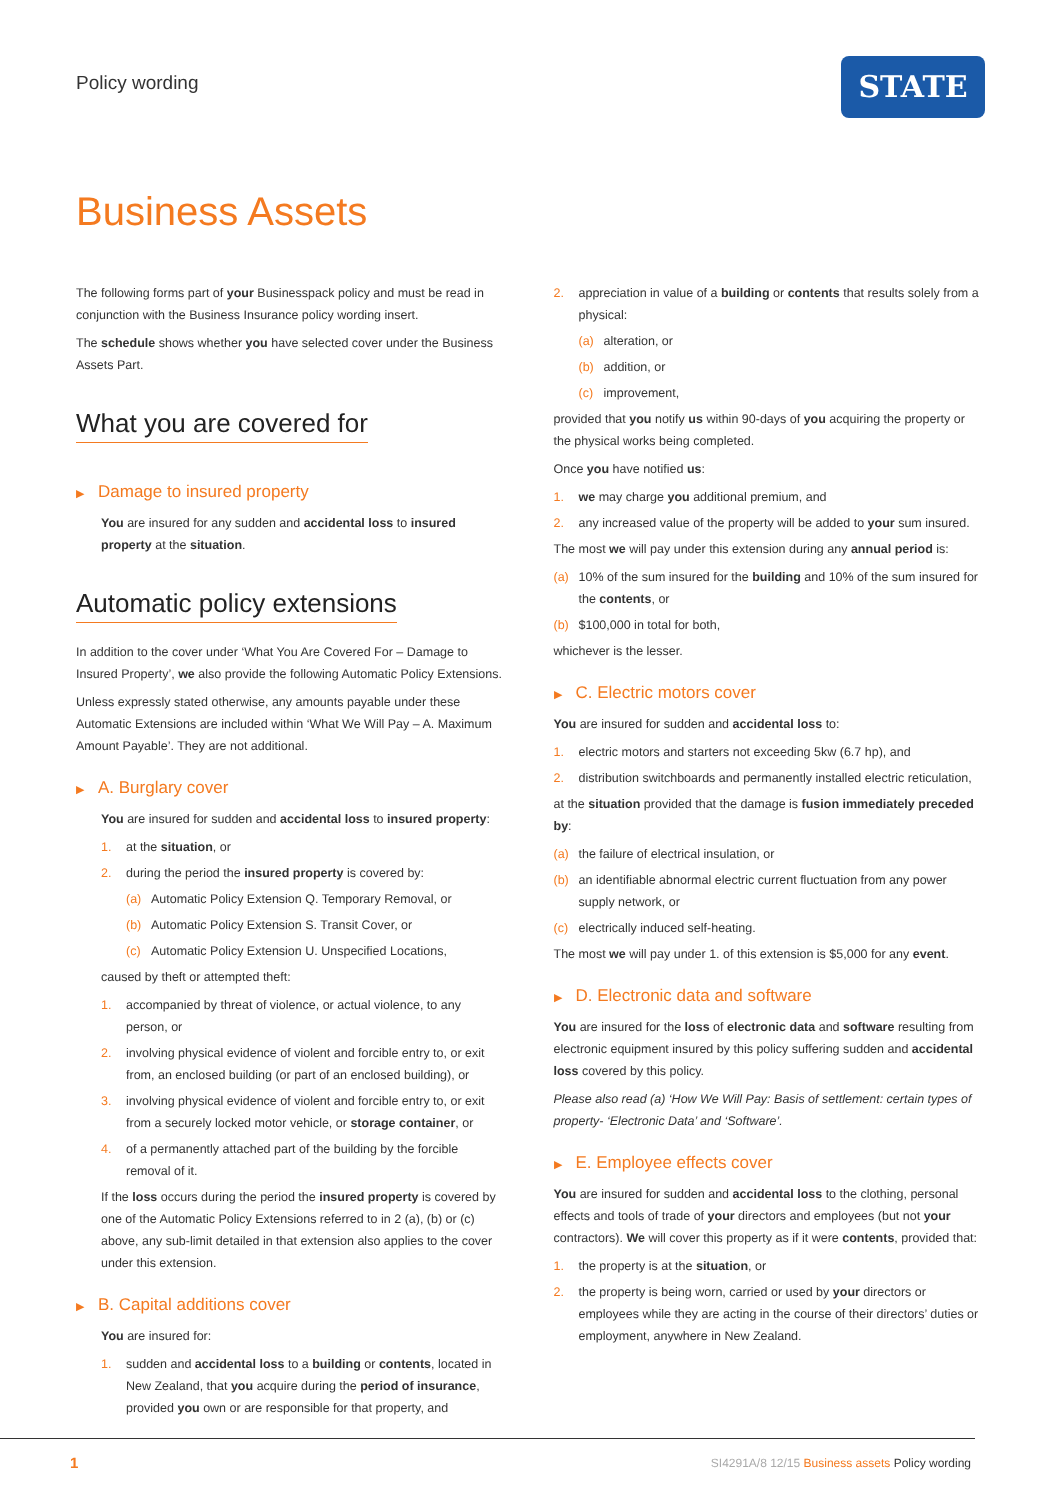Policy wording STATE
Business Assets
The following forms part of your Businesspack policy and must be read in conjunction with the Business Insurance policy wording insert.
The schedule shows whether you have selected cover under the Business Assets Part.
What you are covered for
▶ Damage to insured property
You are insured for any sudden and accidental loss to insured property at the situation.
Automatic policy extensions
In addition to the cover under ‘What You Are Covered For – Damage to Insured Property’, we also provide the following Automatic Policy Extensions.
Unless expressly stated otherwise, any amounts payable under these Automatic Extensions are included within ‘What We Will Pay – A. Maximum Amount Payable’. They are not additional.
▶ A. Burglary cover
You are insured for sudden and accidental loss to insured property:
1. at the situation, or
2. during the period the insured property is covered by:
(a) Automatic Policy Extension Q. Temporary Removal, or
(b) Automatic Policy Extension S. Transit Cover, or
(c) Automatic Policy Extension U. Unspecified Locations,
caused by theft or attempted theft:
1. accompanied by threat of violence, or actual violence, to any person, or
2. involving physical evidence of violent and forcible entry to, or exit from, an enclosed building (or part of an enclosed building), or
3. involving physical evidence of violent and forcible entry to, or exit from a securely locked motor vehicle, or storage container, or
4. of a permanently attached part of the building by the forcible removal of it.
If the loss occurs during the period the insured property is covered by one of the Automatic Policy Extensions referred to in 2 (a), (b) or (c) above, any sub-limit detailed in that extension also applies to the cover under this extension.
▶ B. Capital additions cover
You are insured for:
1. sudden and accidental loss to a building or contents, located in New Zealand, that you acquire during the period of insurance, provided you own or are responsible for that property, and
2. appreciation in value of a building or contents that results solely from a physical:
(a) alteration, or
(b) addition, or
(c) improvement,
provided that you notify us within 90-days of you acquiring the property or the physical works being completed.
Once you have notified us:
1. we may charge you additional premium, and
2. any increased value of the property will be added to your sum insured.
The most we will pay under this extension during any annual period is:
(a) 10% of the sum insured for the building and 10% of the sum insured for the contents, or
(b) $100,000 in total for both,
whichever is the lesser.
▶ C. Electric motors cover
You are insured for sudden and accidental loss to:
1. electric motors and starters not exceeding 5kw (6.7 hp), and
2. distribution switchboards and permanently installed electric reticulation,
at the situation provided that the damage is fusion immediately preceded by:
(a) the failure of electrical insulation, or
(b) an identifiable abnormal electric current fluctuation from any power supply network, or
(c) electrically induced self-heating.
The most we will pay under 1. of this extension is $5,000 for any event.
▶ D. Electronic data and software
You are insured for the loss of electronic data and software resulting from electronic equipment insured by this policy suffering sudden and accidental loss covered by this policy.
Please also read (a) ‘How We Will Pay: Basis of settlement: certain types of property- ‘Electronic Data’ and ‘Software’.
▶ E. Employee effects cover
You are insured for sudden and accidental loss to the clothing, personal effects and tools of trade of your directors and employees (but not your contractors). We will cover this property as if it were contents, provided that:
1. the property is at the situation, or
2. the property is being worn, carried or used by your directors or employees while they are acting in the course of their directors’ duties or employment, anywhere in New Zealand.
1
SI4291A/8 12/15 Business assets Policy wording